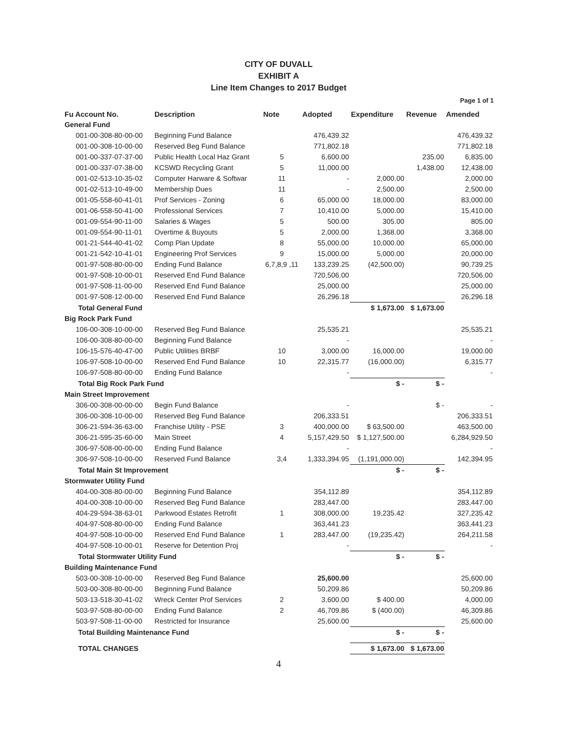CITY OF DUVALL
EXHIBIT A
Line Item Changes to 2017 Budget
Page 1 of 1
| Fu Account No. | Description | Note | Adopted | Expenditure | Revenue | Amended |
| --- | --- | --- | --- | --- | --- | --- |
| General Fund | | | | | | |
| 001-00-308-80-00-00 | Beginning Fund Balance | | 476,439.32 | | | 476,439.32 |
| 001-00-308-10-00-00 | Reserved Beg Fund Balance | | 771,802.18 | | | 771,802.18 |
| 001-00-337-07-37-00 | Public Health Local Haz Grant | 5 | 6,600.00 | | 235.00 | 6,835.00 |
| 001-00-337-07-38-00 | KCSWD Recycling Grant | 5 | 11,000.00 | | 1,438.00 | 12,438.00 |
| 001-02-513-10-35-02 | Computer Harware & Softwar | 11 | - | 2,000.00 | | 2,000.00 |
| 001-02-513-10-49-00 | Membership Dues | 11 | - | 2,500.00 | | 2,500.00 |
| 001-05-558-60-41-01 | Prof Services - Zoning | 6 | 65,000.00 | 18,000.00 | | 83,000.00 |
| 001-06-558-50-41-00 | Professional Services | 7 | 10,410.00 | 5,000.00 | | 15,410.00 |
| 001-09-554-90-11-00 | Salaries & Wages | 5 | 500.00 | 305.00 | | 805.00 |
| 001-09-554-90-11-01 | Overtime & Buyouts | 5 | 2,000.00 | 1,368.00 | | 3,368.00 |
| 001-21-544-40-41-02 | Comp Plan Update | 8 | 55,000.00 | 10,000.00 | | 65,000.00 |
| 001-21-542-10-41-01 | Engineering Prof Services | 9 | 15,000.00 | 5,000.00 | | 20,000.00 |
| 001-97-508-80-00-00 | Ending Fund Balance | 6,7,8,9 ,11 | 133,239.25 | (42,500.00) | | 90,739.25 |
| 001-97-508-10-00-01 | Reserved End Fund Balance | | 720,506.00 | | | 720,506.00 |
| 001-97-508-11-00-00 | Reserved End Fund Balance | | 25,000.00 | | | 25,000.00 |
| 001-97-508-12-00-00 | Reserved End Fund Balance | | 26,296.18 | | | 26,296.18 |
| Total General Fund | | | | $ 1,673.00 | $ 1,673.00 | |
| Big Rock Park Fund | | | | | | |
| 106-00-308-10-00-00 | Reserved Beg Fund Balance | | 25,535.21 | | | 25,535.21 |
| 106-00-308-80-00-00 | Beginning Fund Balance | | - | | | - |
| 106-15-576-40-47-00 | Public Utilities BRBF | 10 | 3,000.00 | 16,000.00 | | 19,000.00 |
| 106-97-508-10-00-00 | Reserved End Fund Balance | 10 | 22,315.77 | (16,000.00) | | 6,315.77 |
| 106-97-508-80-00-00 | Ending Fund Balance | | - | | | - |
| Total Big Rock Park Fund | | | | $ - | $ - | |
| Main Street Improvement | | | | | | |
| 306-00-308-00-00-00 | Begin Fund Balance | | - | | $ - | - |
| 306-00-308-10-00-00 | Reserved Beg Fund Balance | | 206,333.51 | | | 206,333.51 |
| 306-21-594-36-63-00 | Franchise Utility - PSE | 3 | 400,000.00 | $ 63,500.00 | | 463,500.00 |
| 306-21-595-35-60-00 | Main Street | 4 | 5,157,429.50 | $ 1,127,500.00 | | 6,284,929.50 |
| 306-97-508-00-00-00 | Ending Fund Balance | | - | | | - |
| 306-97-508-10-00-00 | Reserved Fund Balance | 3,4 | 1,333,394.95 | (1,191,000.00) | | 142,394.95 |
| Total Main St Improvement | | | | $ - | $ - | |
| Stormwater Utility Fund | | | | | | |
| 404-00-308-80-00-00 | Beginning Fund Balance | | 354,112.89 | | | 354,112.89 |
| 404-00-308-10-00-00 | Reserved Beg Fund Balance | | 283,447.00 | | | 283,447.00 |
| 404-29-594-38-63-01 | Parkwood Estates Retrofit | 1 | 308,000.00 | 19,235.42 | | 327,235.42 |
| 404-97-508-80-00-00 | Ending Fund Balance | | 363,441.23 | | | 363,441.23 |
| 404-97-508-10-00-00 | Reserved End Fund Balance | 1 | 283,447.00 | (19,235.42) | | 264,211.58 |
| 404-97-508-10-00-01 | Reserve for Detention Proj | | - | | | - |
| Total Stormwater Utility Fund | | | | $ - | $ - | |
| Building Maintenance Fund | | | | | | |
| 503-00-308-10-00-00 | Reserved Beg Fund Balance | | 25,600.00 | | | 25,600.00 |
| 503-00-308-80-00-00 | Beginning Fund Balance | | 50,209.86 | | | 50,209.86 |
| 503-13-518-30-41-02 | Wreck Center Prof Services | 2 | 3,600.00 | $ 400.00 | | 4,000.00 |
| 503-97-508-80-00-00 | Ending Fund Balance | 2 | 46,709.86 | $ (400.00) | | 46,309.86 |
| 503-97-508-11-00-00 | Restricted for Insurance | | 25,600.00 | | | 25,600.00 |
| Total Building Maintenance Fund | | | | $ - | $ - | |
| TOTAL CHANGES | | | | $ 1,673.00 | $ 1,673.00 | |
4